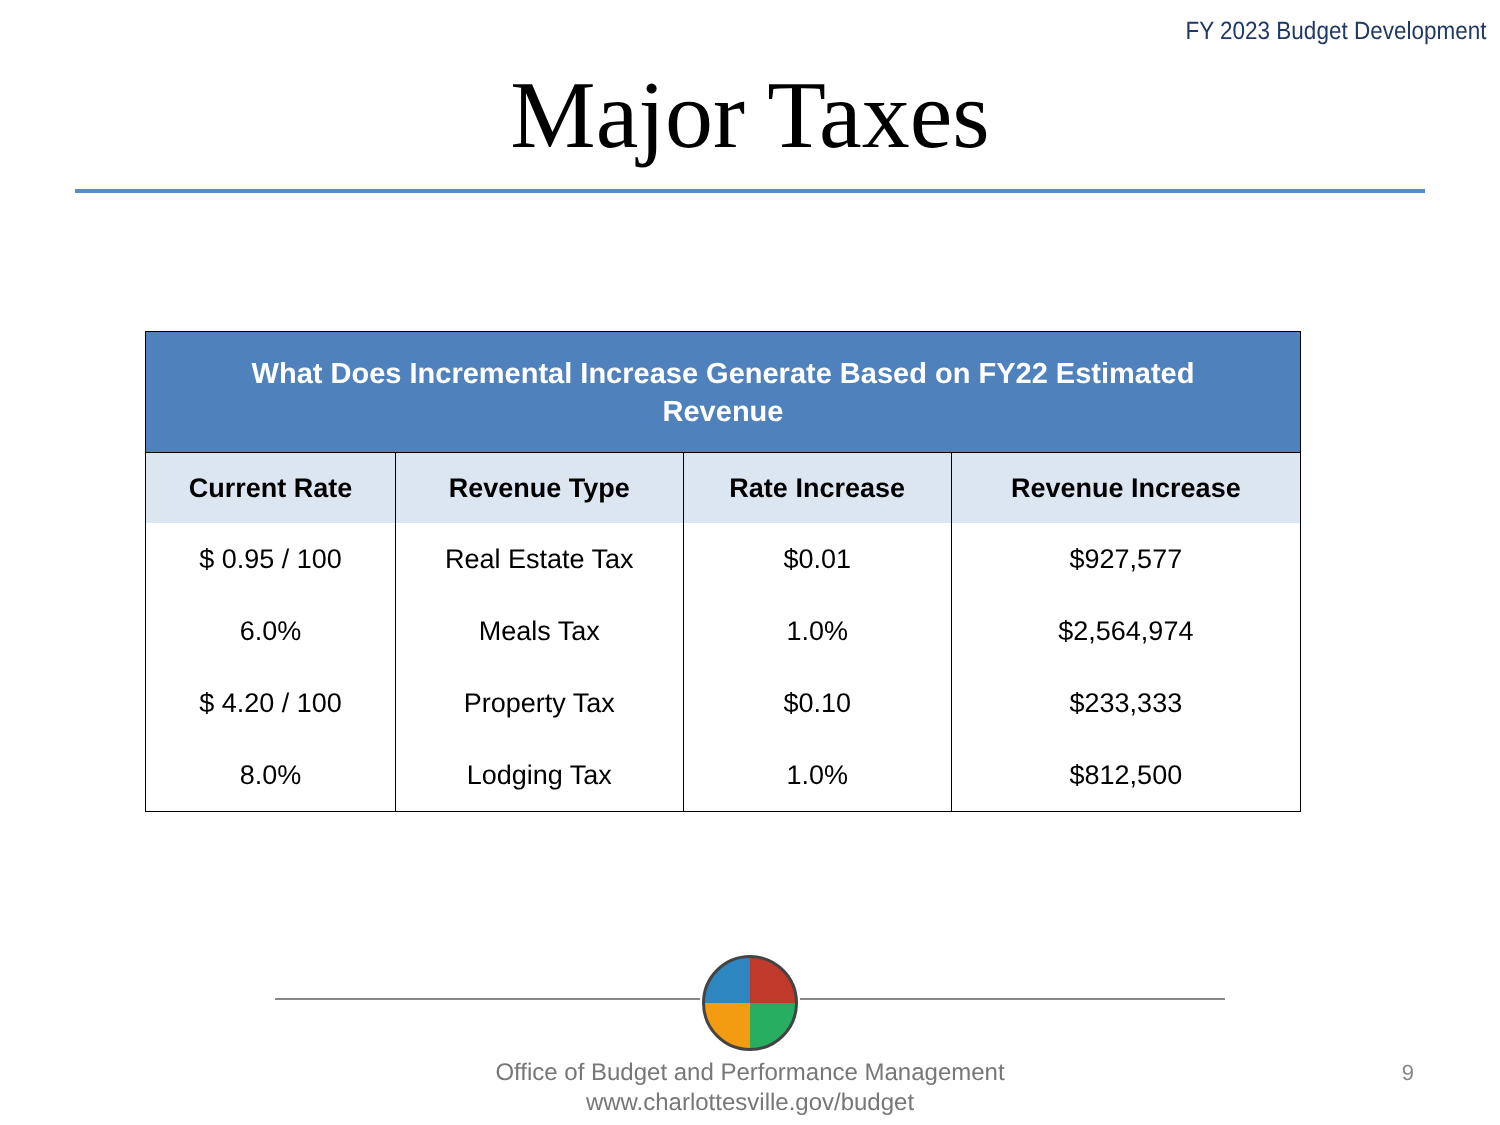FY 2023 Budget Development
Major Taxes
| What Does Incremental Increase Generate Based on FY22 Estimated Revenue | | | |
| --- | --- | --- | --- |
| Current Rate | Revenue Type | Rate Increase | Revenue Increase |
| $ 0.95 / 100 | Real Estate Tax | $0.01 | $927,577 |
| 6.0% | Meals Tax | 1.0% | $2,564,974 |
| $ 4.20 / 100 | Property Tax | $0.10 | $233,333 |
| 8.0% | Lodging Tax | 1.0% | $812,500 |
Office of Budget and Performance Management
www.charlottesville.gov/budget
9